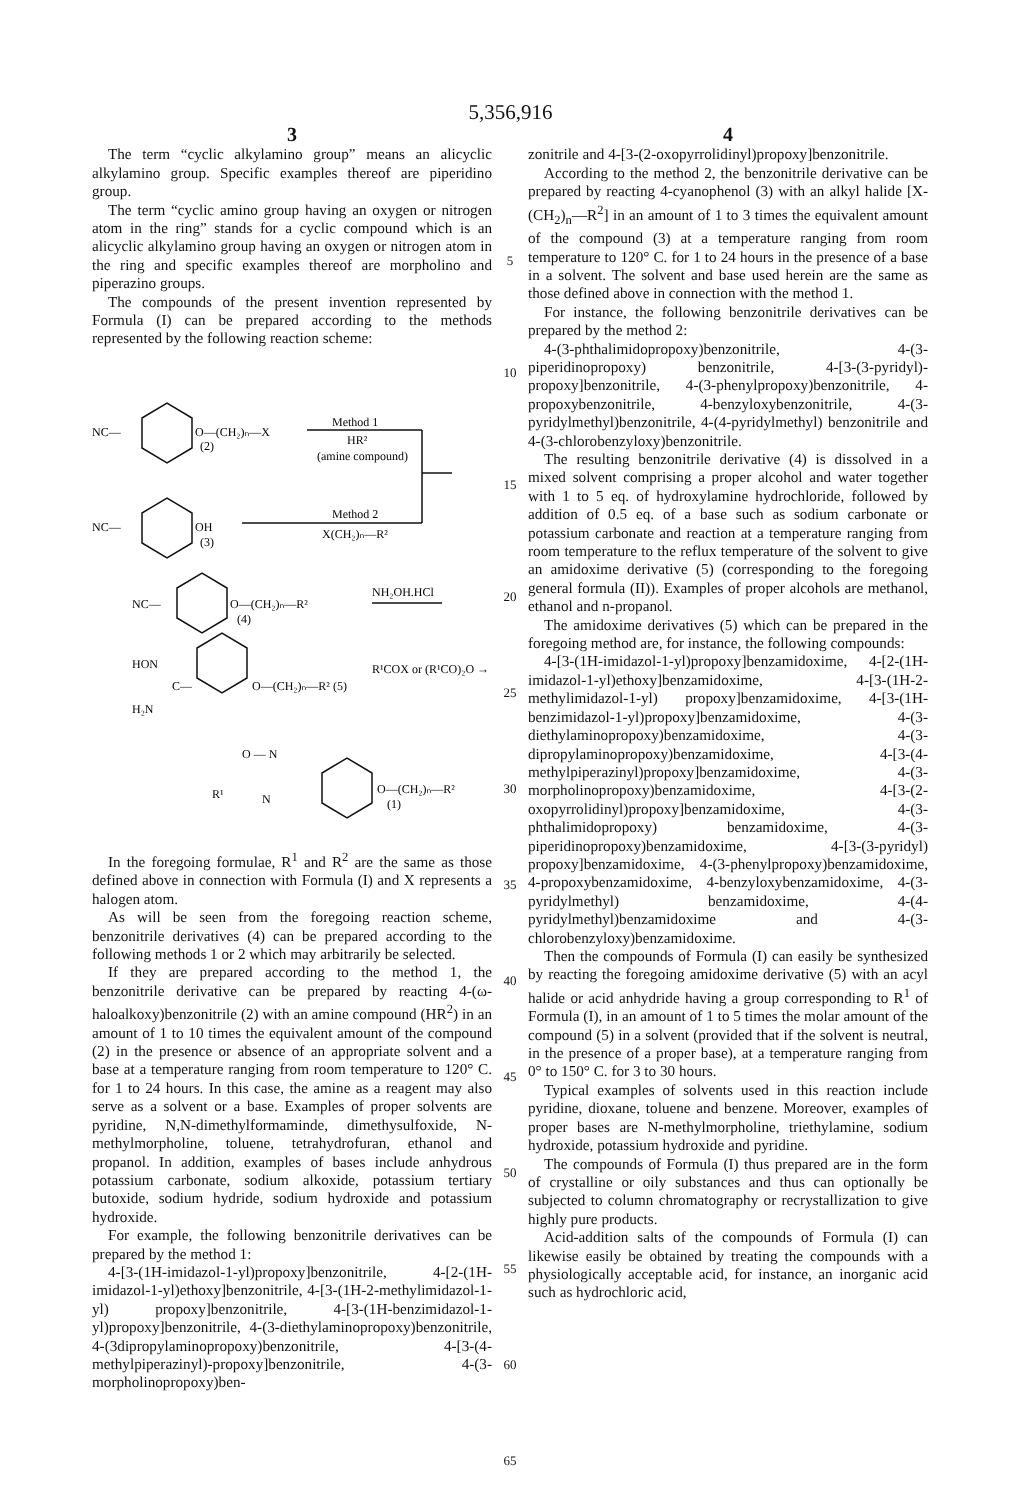5,356,916
3
The term “cyclic alkylamino group” means an alicyclic alkylamino group. Specific examples thereof are piperidino group.
The term “cyclic amino group having an oxygen or nitrogen atom in the ring” stands for a cyclic compound which is an alicyclic alkylamino group having an oxygen or nitrogen atom in the ring and specific examples thereof are morpholino and piperazino groups.
The compounds of the present invention represented by Formula (I) can be prepared according to the methods represented by the following reaction scheme:
NC—
O—(CH₂)ₙ—X
(2)
Method 1
HR²
(amine compound)
NC—
OH
(3)
Method 2
X(CH₂)ₙ—R²
NC—
O—(CH₂)ₙ—R²
(4)
NH₂OH.HCl
HON
H₂N
C—
O—(CH₂)ₙ—R² (5)
R¹COX or (R¹CO)₂O →
O — N
R¹
N
O—(CH₂)ₙ—R²
(1)
In the foregoing formulae, R<sup>1</sup> and R<sup>2</sup> are the same as those defined above in connection with Formula (I) and X represents a halogen atom.
As will be seen from the foregoing reaction scheme, benzonitrile derivatives (4) can be prepared according to the following methods 1 or 2 which may arbitrarily be selected.
If they are prepared according to the method 1, the benzonitrile derivative can be prepared by reacting 4-(ω-haloalkoxy)benzonitrile (2) with an amine compound (HR<sup>2</sup>) in an amount of 1 to 10 times the equivalent amount of the compound (2) in the presence or absence of an appropriate solvent and a base at a temperature ranging from room temperature to 120° C. for 1 to 24 hours. In this case, the amine as a reagent may also serve as a solvent or a base. Examples of proper solvents are pyridine, N,N-dimethylformaminde, dimethysulfoxide, N-methylmorpholine, toluene, tetrahydrofuran, ethanol and propanol. In addition, examples of bases include anhydrous potassium carbonate, sodium alkoxide, potassium tertiary butoxide, sodium hydride, sodium hydroxide and potassium hydroxide.
For example, the following benzonitrile derivatives can be prepared by the method 1:
4-[3-(1H-imidazol-1-yl)propoxy]benzonitrile, 4-[2-(1H-imidazol-1-yl)ethoxy]benzonitrile, 4-[3-(1H-2-methylimidazol-1-yl) propoxy]benzonitrile, 4-[3-(1H-benzimidazol-1-yl)propoxy]benzonitrile, 4-(3-diethylaminopropoxy)benzonitrile, 4-(3dipropylaminopropoxy)benzonitrile, 4-[3-(4-methylpiperazinyl)-propoxy]benzonitrile, 4-(3-morpholinopropoxy)ben-
5
10
15
20
25
30
35
40
45
50
55
60
65
4
zonitrile and 4-[3-(2-oxopyrrolidinyl)propoxy]benzonitrile.
According to the method 2, the benzonitrile derivative can be prepared by reacting 4-cyanophenol (3) with an alkyl halide [X-(CH<sub>2</sub>)<sub>n</sub>—R<sup>2</sup>] in an amount of 1 to 3 times the equivalent amount of the compound (3) at a temperature ranging from room temperature to 120° C. for 1 to 24 hours in the presence of a base in a solvent. The solvent and base used herein are the same as those defined above in connection with the method 1.
For instance, the following benzonitrile derivatives can be prepared by the method 2:
4-(3-phthalimidopropoxy)benzonitrile, 4-(3-piperidinopropoxy) benzonitrile, 4-[3-(3-pyridyl)-propoxy]benzonitrile, 4-(3-phenylpropoxy)benzonitrile, 4-propoxybenzonitrile, 4-benzyloxybenzonitrile, 4-(3-pyridylmethyl)benzonitrile, 4-(4-pyridylmethyl) benzonitrile and 4-(3-chlorobenzyloxy)benzonitrile.
The resulting benzonitrile derivative (4) is dissolved in a mixed solvent comprising a proper alcohol and water together with 1 to 5 eq. of hydroxylamine hydrochloride, followed by addition of 0.5 eq. of a base such as sodium carbonate or potassium carbonate and reaction at a temperature ranging from room temperature to the reflux temperature of the solvent to give an amidoxime derivative (5) (corresponding to the foregoing general formula (II)). Examples of proper alcohols are methanol, ethanol and n-propanol.
The amidoxime derivatives (5) which can be prepared in the foregoing method are, for instance, the following compounds:
4-[3-(1H-imidazol-1-yl)propoxy]benzamidoxime, 4-[2-(1H-imidazol-1-yl)ethoxy]benzamidoxime, 4-[3-(1H-2-methylimidazol-1-yl) propoxy]benzamidoxime, 4-[3-(1H-benzimidazol-1-yl)propoxy]benzamidoxime, 4-(3-diethylaminopropoxy)benzamidoxime, 4-(3-dipropylaminopropoxy)benzamidoxime, 4-[3-(4-methylpiperazinyl)propoxy]benzamidoxime, 4-(3-morpholinopropoxy)benzamidoxime, 4-[3-(2-oxopyrrolidinyl)propoxy]benzamidoxime, 4-(3-phthalimidopropoxy) benzamidoxime, 4-(3-piperidinopropoxy)benzamidoxime, 4-[3-(3-pyridyl) propoxy]benzamidoxime, 4-(3-phenylpropoxy)benzamidoxime, 4-propoxybenzamidoxime, 4-benzyloxybenzamidoxime, 4-(3-pyridylmethyl) benzamidoxime, 4-(4-pyridylmethyl)benzamidoxime and 4-(3-chlorobenzyloxy)benzamidoxime.
Then the compounds of Formula (I) can easily be synthesized by reacting the foregoing amidoxime derivative (5) with an acyl halide or acid anhydride having a group corresponding to R<sup>1</sup> of Formula (I), in an amount of 1 to 5 times the molar amount of the compound (5) in a solvent (provided that if the solvent is neutral, in the presence of a proper base), at a temperature ranging from 0° to 150° C. for 3 to 30 hours.
Typical examples of solvents used in this reaction include pyridine, dioxane, toluene and benzene. Moreover, examples of proper bases are N-methylmorpholine, triethylamine, sodium hydroxide, potassium hydroxide and pyridine.
The compounds of Formula (I) thus prepared are in the form of crystalline or oily substances and thus can optionally be subjected to column chromatography or recrystallization to give highly pure products.
Acid-addition salts of the compounds of Formula (I) can likewise easily be obtained by treating the compounds with a physiologically acceptable acid, for instance, an inorganic acid such as hydrochloric acid,